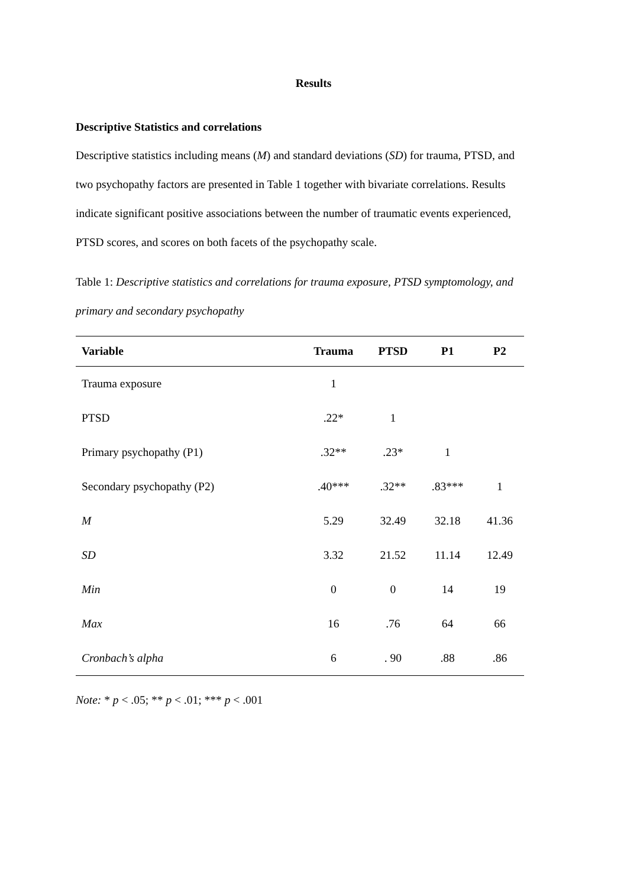Results
Descriptive Statistics and correlations
Descriptive statistics including means (M) and standard deviations (SD) for trauma, PTSD, and two psychopathy factors are presented in Table 1 together with bivariate correlations. Results indicate significant positive associations between the number of traumatic events experienced, PTSD scores, and scores on both facets of the psychopathy scale.
Table 1: Descriptive statistics and correlations for trauma exposure, PTSD symptomology, and primary and secondary psychopathy
| Variable | Trauma | PTSD | P1 | P2 |
| --- | --- | --- | --- | --- |
| Trauma exposure | 1 | | | |
| PTSD | .22* | 1 | | |
| Primary psychopathy (P1) | .32** | .23* | 1 | |
| Secondary psychopathy (P2) | .40*** | .32** | .83*** | 1 |
| M | 5.29 | 32.49 | 32.18 | 41.36 |
| SD | 3.32 | 21.52 | 11.14 | 12.49 |
| Min | 0 | 0 | 14 | 19 |
| Max | 16 | .76 | 64 | 66 |
| Cronbach’s alpha | 6 | . 90 | .88 | .86 |
Note: * p < .05; ** p < .01; *** p < .001